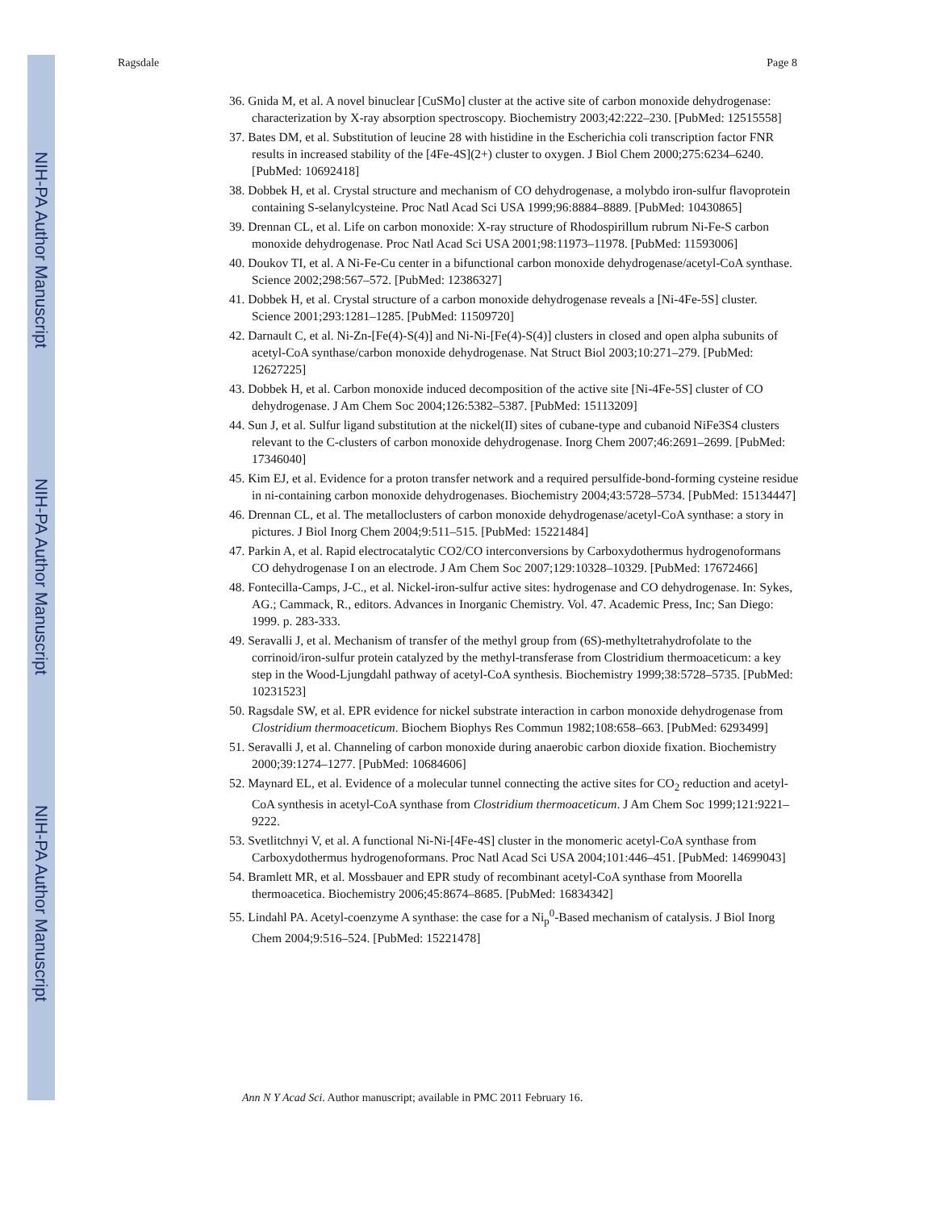NIH-PA Author Manuscript
NIH-PA Author Manuscript
NIH-PA Author Manuscript
Ragsdale Page 8
36. Gnida M, et al. A novel binuclear [CuSMo] cluster at the active site of carbon monoxide dehydrogenase: characterization by X-ray absorption spectroscopy. Biochemistry 2003;42:222–230. [PubMed: 12515558]
37. Bates DM, et al. Substitution of leucine 28 with histidine in the Escherichia coli transcription factor FNR results in increased stability of the [4Fe-4S](2+) cluster to oxygen. J Biol Chem 2000;275:6234–6240. [PubMed: 10692418]
38. Dobbek H, et al. Crystal structure and mechanism of CO dehydrogenase, a molybdo iron-sulfur flavoprotein containing S-selanylcysteine. Proc Natl Acad Sci USA 1999;96:8884–8889. [PubMed: 10430865]
39. Drennan CL, et al. Life on carbon monoxide: X-ray structure of Rhodospirillum rubrum Ni-Fe-S carbon monoxide dehydrogenase. Proc Natl Acad Sci USA 2001;98:11973–11978. [PubMed: 11593006]
40. Doukov TI, et al. A Ni-Fe-Cu center in a bifunctional carbon monoxide dehydrogenase/acetyl-CoA synthase. Science 2002;298:567–572. [PubMed: 12386327]
41. Dobbek H, et al. Crystal structure of a carbon monoxide dehydrogenase reveals a [Ni-4Fe-5S] cluster. Science 2001;293:1281–1285. [PubMed: 11509720]
42. Darnault C, et al. Ni-Zn-[Fe(4)-S(4)] and Ni-Ni-[Fe(4)-S(4)] clusters in closed and open alpha subunits of acetyl-CoA synthase/carbon monoxide dehydrogenase. Nat Struct Biol 2003;10:271–279. [PubMed: 12627225]
43. Dobbek H, et al. Carbon monoxide induced decomposition of the active site [Ni-4Fe-5S] cluster of CO dehydrogenase. J Am Chem Soc 2004;126:5382–5387. [PubMed: 15113209]
44. Sun J, et al. Sulfur ligand substitution at the nickel(II) sites of cubane-type and cubanoid NiFe3S4 clusters relevant to the C-clusters of carbon monoxide dehydrogenase. Inorg Chem 2007;46:2691–2699. [PubMed: 17346040]
45. Kim EJ, et al. Evidence for a proton transfer network and a required persulfide-bond-forming cysteine residue in ni-containing carbon monoxide dehydrogenases. Biochemistry 2004;43:5728–5734. [PubMed: 15134447]
46. Drennan CL, et al. The metalloclusters of carbon monoxide dehydrogenase/acetyl-CoA synthase: a story in pictures. J Biol Inorg Chem 2004;9:511–515. [PubMed: 15221484]
47. Parkin A, et al. Rapid electrocatalytic CO2/CO interconversions by Carboxydothermus hydrogenoformans CO dehydrogenase I on an electrode. J Am Chem Soc 2007;129:10328–10329. [PubMed: 17672466]
48. Fontecilla-Camps, J-C., et al. Nickel-iron-sulfur active sites: hydrogenase and CO dehydrogenase. In: Sykes, AG.; Cammack, R., editors. Advances in Inorganic Chemistry. Vol. 47. Academic Press, Inc; San Diego: 1999. p. 283-333.
49. Seravalli J, et al. Mechanism of transfer of the methyl group from (6S)-methyltetrahydrofolate to the corrinoid/iron-sulfur protein catalyzed by the methyl-transferase from Clostridium thermoaceticum: a key step in the Wood-Ljungdahl pathway of acetyl-CoA synthesis. Biochemistry 1999;38:5728–5735. [PubMed: 10231523]
50. Ragsdale SW, et al. EPR evidence for nickel substrate interaction in carbon monoxide dehydrogenase from Clostridium thermoaceticum. Biochem Biophys Res Commun 1982;108:658–663. [PubMed: 6293499]
51. Seravalli J, et al. Channeling of carbon monoxide during anaerobic carbon dioxide fixation. Biochemistry 2000;39:1274–1277. [PubMed: 10684606]
52. Maynard EL, et al. Evidence of a molecular tunnel connecting the active sites for CO<sub>2</sub> reduction and acetyl-CoA synthesis in acetyl-CoA synthase from Clostridium thermoaceticum. J Am Chem Soc 1999;121:9221–9222.
53. Svetlitchnyi V, et al. A functional Ni-Ni-[4Fe-4S] cluster in the monomeric acetyl-CoA synthase from Carboxydothermus hydrogenoformans. Proc Natl Acad Sci USA 2004;101:446–451. [PubMed: 14699043]
54. Bramlett MR, et al. Mossbauer and EPR study of recombinant acetyl-CoA synthase from Moorella thermoacetica. Biochemistry 2006;45:8674–8685. [PubMed: 16834342]
55. Lindahl PA. Acetyl-coenzyme A synthase: the case for a Ni<sub>p</sub><sup>0</sup>-Based mechanism of catalysis. J Biol Inorg Chem 2004;9:516–524. [PubMed: 15221478]
Ann N Y Acad Sci. Author manuscript; available in PMC 2011 February 16.